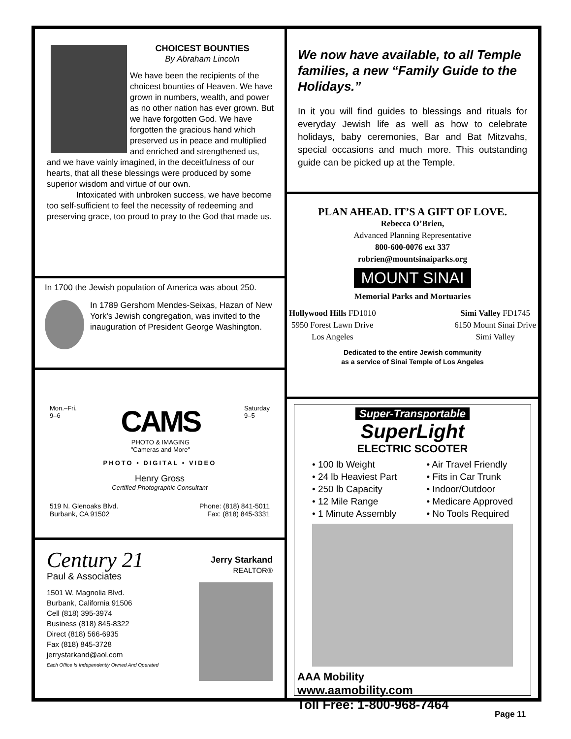CHOICEST BOUNTIES
By Abraham Lincoln
We have been the recipients of the choicest bounties of Heaven. We have grown in numbers, wealth, and power as no other nation has ever grown. But we have forgotten God. We have forgotten the gracious hand which preserved us in peace and multiplied and enriched and strengthened us, and we have vainly imagined, in the deceitfulness of our hearts, that all these blessings were produced by some superior wisdom and virtue of our own.
Intoxicated with unbroken success, we have become too self-sufficient to feel the necessity of redeeming and preserving grace, too proud to pray to the God that made us.
In 1700 the Jewish population of America was about 250.
In 1789 Gershom Mendes-Seixas, Hazan of New York's Jewish congregation, was invited to the inauguration of President George Washington.
Mon.–Fri.
9–6
CAMS
PHOTO & IMAGING
"Cameras and More"
Saturday
9–5
PHOTO • DIGITAL • VIDEO
Henry Gross
Certified Photographic Consultant
519 N. Glenoaks Blvd.
Burbank, CA 91502
Phone: (818) 841-5011
Fax: (818) 845-3331
Century 21
Paul & Associates
1501 W. Magnolia Blvd.
Burbank, California 91506
Cell (818) 395-3974
Business (818) 845-8322
Direct (818) 566-6935
Fax (818) 845-3728
jerrystarkand@aol.com
Each Office Is Independently Owned And Operated
Jerry Starkand
REALTOR®
We now have available, to all Temple families, a new “Family Guide to the Holidays.”
In it you will find guides to blessings and rituals for everyday Jewish life as well as how to celebrate holidays, baby ceremonies, Bar and Bat Mitzvahs, special occasions and much more. This outstanding guide can be picked up at the Temple.
PLAN AHEAD. IT’S A GIFT OF LOVE.
Rebecca O’Brien,
Advanced Planning Representative
800-600-0076 ext 337
robrien@mountsinaiparks.org
MOUNT SINAI
Memorial Parks and Mortuaries
Hollywood Hills FD1010
5950 Forest Lawn Drive
Los Angeles
Simi Valley FD1745
6150 Mount Sinai Drive
Simi Valley
Dedicated to the entire Jewish community
as a service of Sinai Temple of Los Angeles
Super-Transportable
SuperLight
ELECTRIC SCOOTER
• 100 lb Weight
• 24 lb Heaviest Part
• 250 lb Capacity
• 12 Mile Range
• 1 Minute Assembly
• Air Travel Friendly
• Fits in Car Trunk
• Indoor/Outdoor
• Medicare Approved
• No Tools Required
AAA Mobility
www.aamobility.com
Toll Free: 1-800-968-7464
Page 11